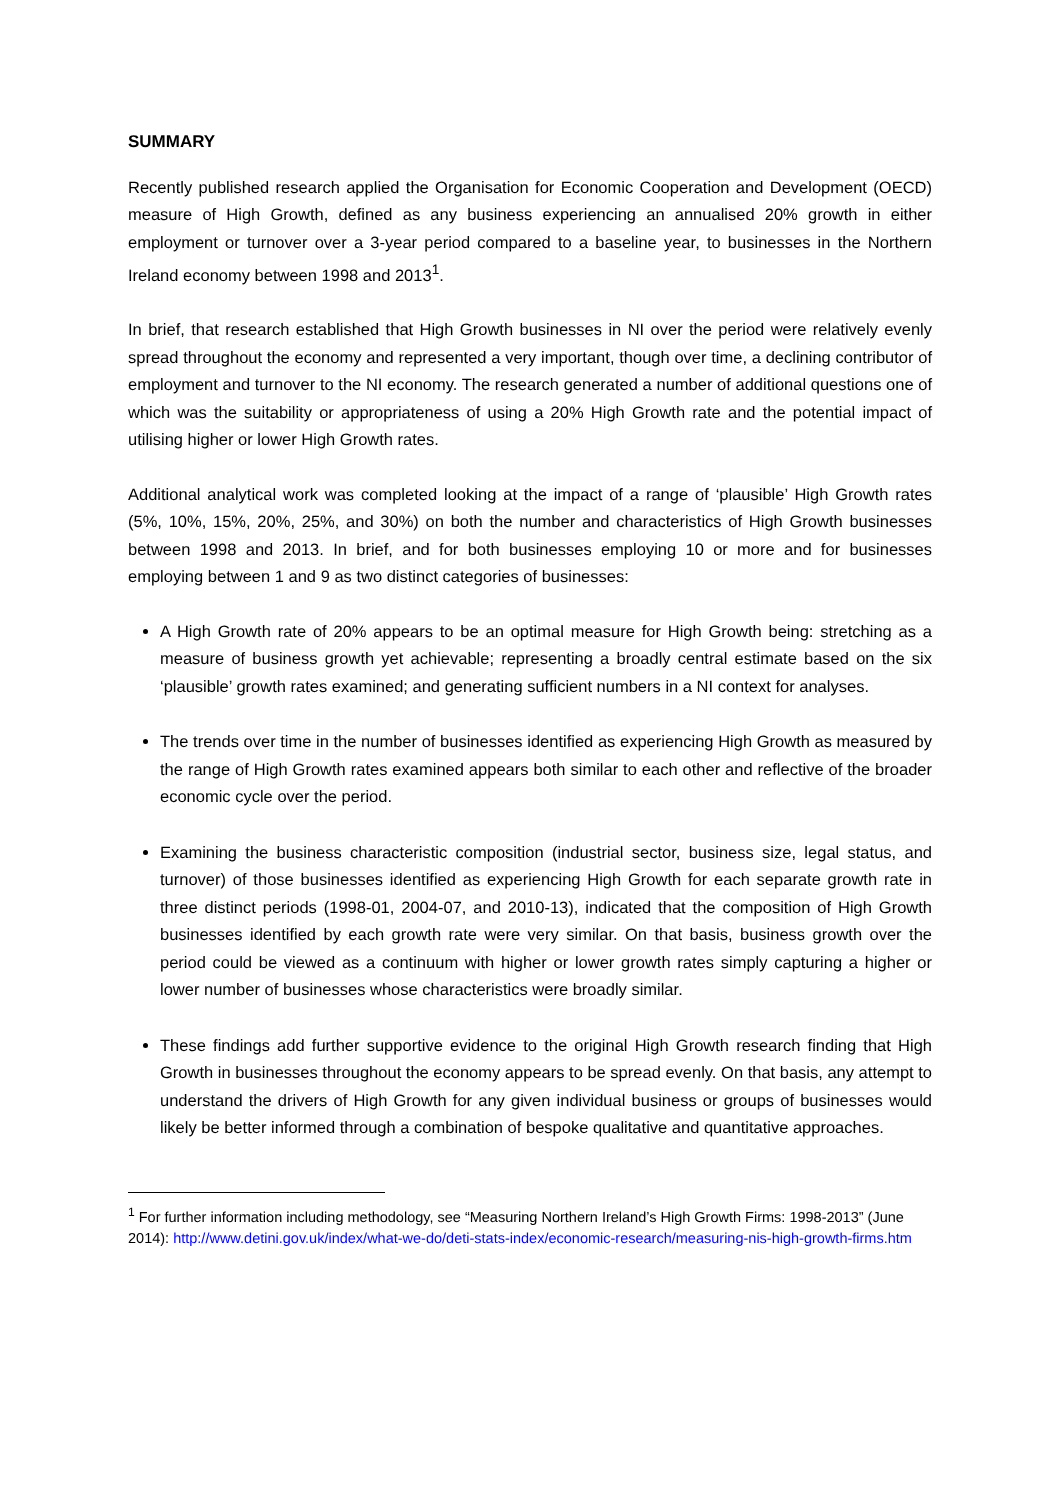SUMMARY
Recently published research applied the Organisation for Economic Cooperation and Development (OECD) measure of High Growth, defined as any business experiencing an annualised 20% growth in either employment or turnover over a 3-year period compared to a baseline year, to businesses in the Northern Ireland economy between 1998 and 2013<sup>1</sup>.
In brief, that research established that High Growth businesses in NI over the period were relatively evenly spread throughout the economy and represented a very important, though over time, a declining contributor of employment and turnover to the NI economy. The research generated a number of additional questions one of which was the suitability or appropriateness of using a 20% High Growth rate and the potential impact of utilising higher or lower High Growth rates.
Additional analytical work was completed looking at the impact of a range of ‘plausible’ High Growth rates (5%, 10%, 15%, 20%, 25%, and 30%) on both the number and characteristics of High Growth businesses between 1998 and 2013. In brief, and for both businesses employing 10 or more and for businesses employing between 1 and 9 as two distinct categories of businesses:
A High Growth rate of 20% appears to be an optimal measure for High Growth being: stretching as a measure of business growth yet achievable; representing a broadly central estimate based on the six ‘plausible’ growth rates examined; and generating sufficient numbers in a NI context for analyses.
The trends over time in the number of businesses identified as experiencing High Growth as measured by the range of High Growth rates examined appears both similar to each other and reflective of the broader economic cycle over the period.
Examining the business characteristic composition (industrial sector, business size, legal status, and turnover) of those businesses identified as experiencing High Growth for each separate growth rate in three distinct periods (1998-01, 2004-07, and 2010-13), indicated that the composition of High Growth businesses identified by each growth rate were very similar. On that basis, business growth over the period could be viewed as a continuum with higher or lower growth rates simply capturing a higher or lower number of businesses whose characteristics were broadly similar.
These findings add further supportive evidence to the original High Growth research finding that High Growth in businesses throughout the economy appears to be spread evenly. On that basis, any attempt to understand the drivers of High Growth for any given individual business or groups of businesses would likely be better informed through a combination of bespoke qualitative and quantitative approaches.
<sup>1</sup> For further information including methodology, see “Measuring Northern Ireland’s High Growth Firms: 1998-2013” (June 2014): http://www.detini.gov.uk/index/what-we-do/deti-stats-index/economic-research/measuring-nis-high-growth-firms.htm